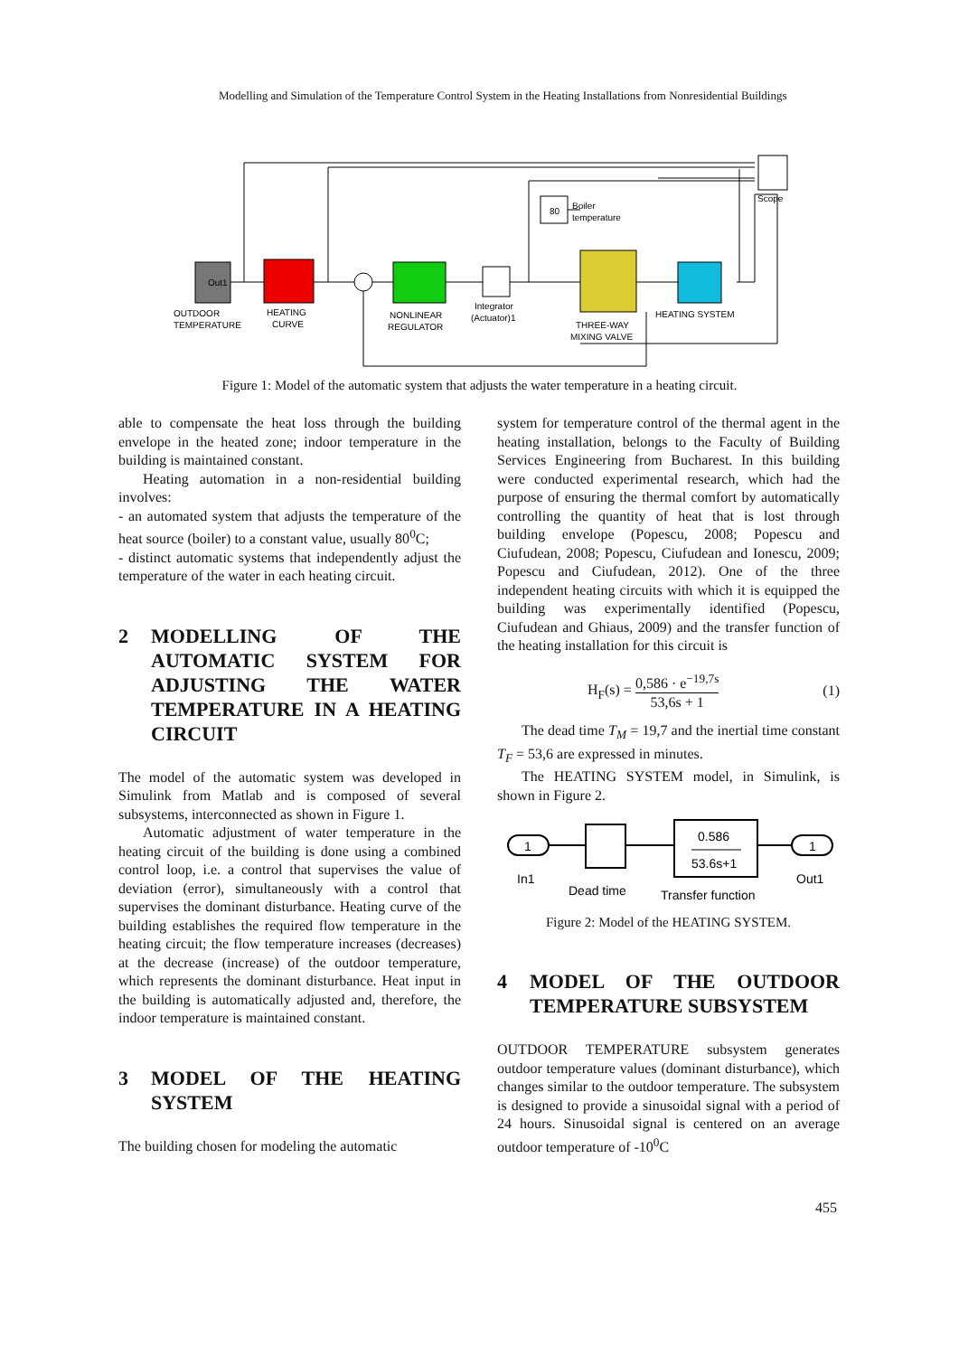Modelling and Simulation of the Temperature Control System in the Heating Installations from Nonresidential Buildings
Out1
80
OUTDOOR
TEMPERATURE
HEATING
CURVE
NONLINEAR
REGULATOR
Integrator
(Actuator)1
THREE-WAY
MIXING VALVE
HEATING SYSTEM
Scope
Boiler
temperature
Figure 1: Model of the automatic system that adjusts the water temperature in a heating circuit.
able to compensate the heat loss through the building envelope in the heated zone; indoor temperature in the building is maintained constant.
Heating automation in a non-residential building involves:
- an automated system that adjusts the temperature of the heat source (boiler) to a constant value, usually 80<sup>0</sup>C;
- distinct automatic systems that independently adjust the temperature of the water in each heating circuit.
2 MODELLING OF THE AUTOMATIC SYSTEM FOR ADJUSTING THE WATER TEMPERATURE IN A HEATING CIRCUIT
The model of the automatic system was developed in Simulink from Matlab and is composed of several subsystems, interconnected as shown in Figure 1.
Automatic adjustment of water temperature in the heating circuit of the building is done using a combined control loop, i.e. a control that supervises the value of deviation (error), simultaneously with a control that supervises the dominant disturbance. Heating curve of the building establishes the required flow temperature in the heating circuit; the flow temperature increases (decreases) at the decrease (increase) of the outdoor temperature, which represents the dominant disturbance. Heat input in the building is automatically adjusted and, therefore, the indoor temperature is maintained constant.
3 MODEL OF THE HEATING SYSTEM
The building chosen for modeling the automatic
system for temperature control of the thermal agent in the heating installation, belongs to the Faculty of Building Services Engineering from Bucharest. In this building were conducted experimental research, which had the purpose of ensuring the thermal comfort by automatically controlling the quantity of heat that is lost through building envelope (Popescu, 2008; Popescu and Ciufudean, 2008; Popescu, Ciufudean and Ionescu, 2009; Popescu and Ciufudean, 2012). One of the three independent heating circuits with which it is equipped the building was experimentally identified (Popescu, Ciufudean and Ghiaus, 2009) and the transfer function of the heating installation for this circuit is
H<sub>F</sub>(s) =
0,586 · e<sup>−19,7s</sup>
53,6s + 1
(1)
The dead time T<sub>M</sub> = 19,7 and the inertial time constant T<sub>F</sub> = 53,6 are expressed in minutes.
The HEATING SYSTEM model, in Simulink, is shown in Figure 2.
1
0.586
53.6s+1
1
In1
Dead time
Transfer function
Out1
Figure 2: Model of the HEATING SYSTEM.
4 MODEL OF THE OUTDOOR TEMPERATURE SUBSYSTEM
OUTDOOR TEMPERATURE subsystem generates outdoor temperature values (dominant disturbance), which changes similar to the outdoor temperature. The subsystem is designed to provide a sinusoidal signal with a period of 24 hours. Sinusoidal signal is centered on an average outdoor temperature of -10<sup>0</sup>C
455